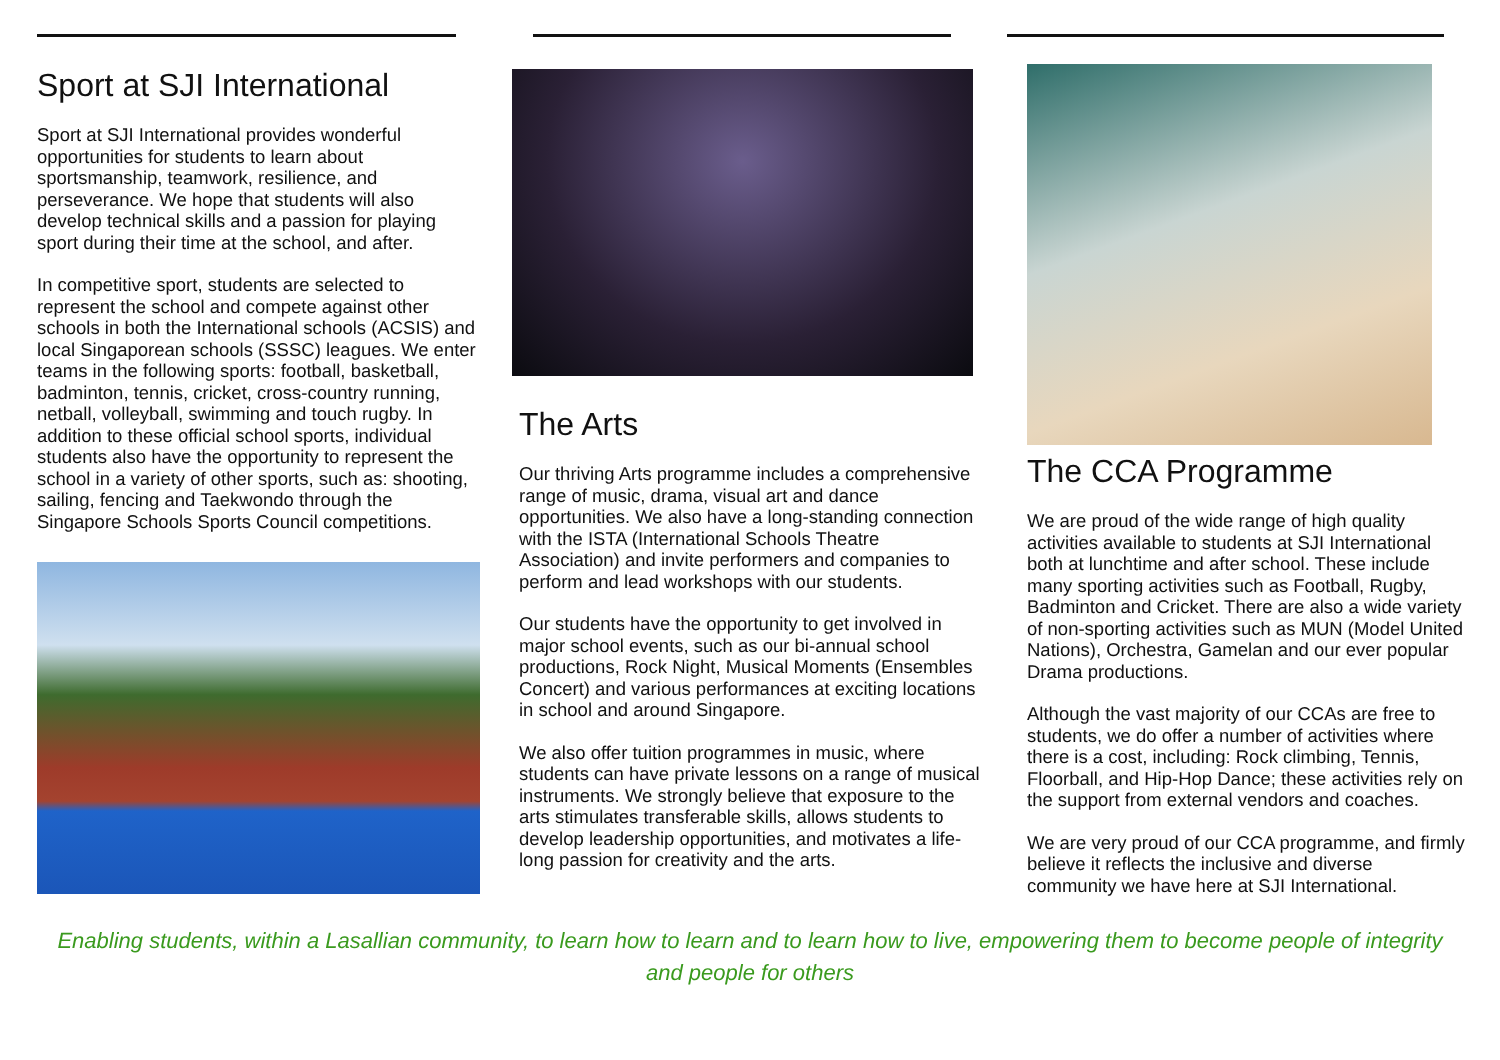Sport at SJI International
Sport at SJI International provides wonderful opportunities for students to learn about sportsmanship, teamwork, resilience, and perseverance. We hope that students will also develop technical skills and a passion for playing sport during their time at the school, and after.
In competitive sport, students are selected to represent the school and compete against other schools in both the International schools (ACSIS) and local Singaporean schools (SSSC) leagues. We enter teams in the following sports: football, basketball, badminton, tennis, cricket, cross-country running, netball, volleyball, swimming and touch rugby. In addition to these official school sports, individual students also have the opportunity to represent the school in a variety of other sports, such as: shooting, sailing, fencing and Taekwondo through the Singapore Schools Sports Council competitions.
The Arts
Our thriving Arts programme includes a comprehensive range of music, drama, visual art and dance opportunities. We also have a long-standing connection with the ISTA (International Schools Theatre Association) and invite performers and companies to perform and lead workshops with our students.
Our students have the opportunity to get involved in major school events, such as our bi-annual school productions, Rock Night, Musical Moments (Ensembles Concert) and various performances at exciting locations in school and around Singapore.
We also offer tuition programmes in music, where students can have private lessons on a range of musical instruments. We strongly believe that exposure to the arts stimulates transferable skills, allows students to develop leadership opportunities, and motivates a life-long passion for creativity and the arts.
The CCA Programme
We are proud of the wide range of high quality activities available to students at SJI International both at lunchtime and after school. These include many sporting activities such as Football, Rugby, Badminton and Cricket. There are also a wide variety of non-sporting activities such as MUN (Model United Nations), Orchestra, Gamelan and our ever popular Drama productions.
Although the vast majority of our CCAs are free to students, we do offer a number of activities where there is a cost, including: Rock climbing, Tennis, Floorball, and Hip-Hop Dance; these activities rely on the support from external vendors and coaches.
We are very proud of our CCA programme, and firmly believe it reflects the inclusive and diverse community we have here at SJI International.
Enabling students, within a Lasallian community, to learn how to learn and to learn how to live, empowering them to become people of integrity and people for others